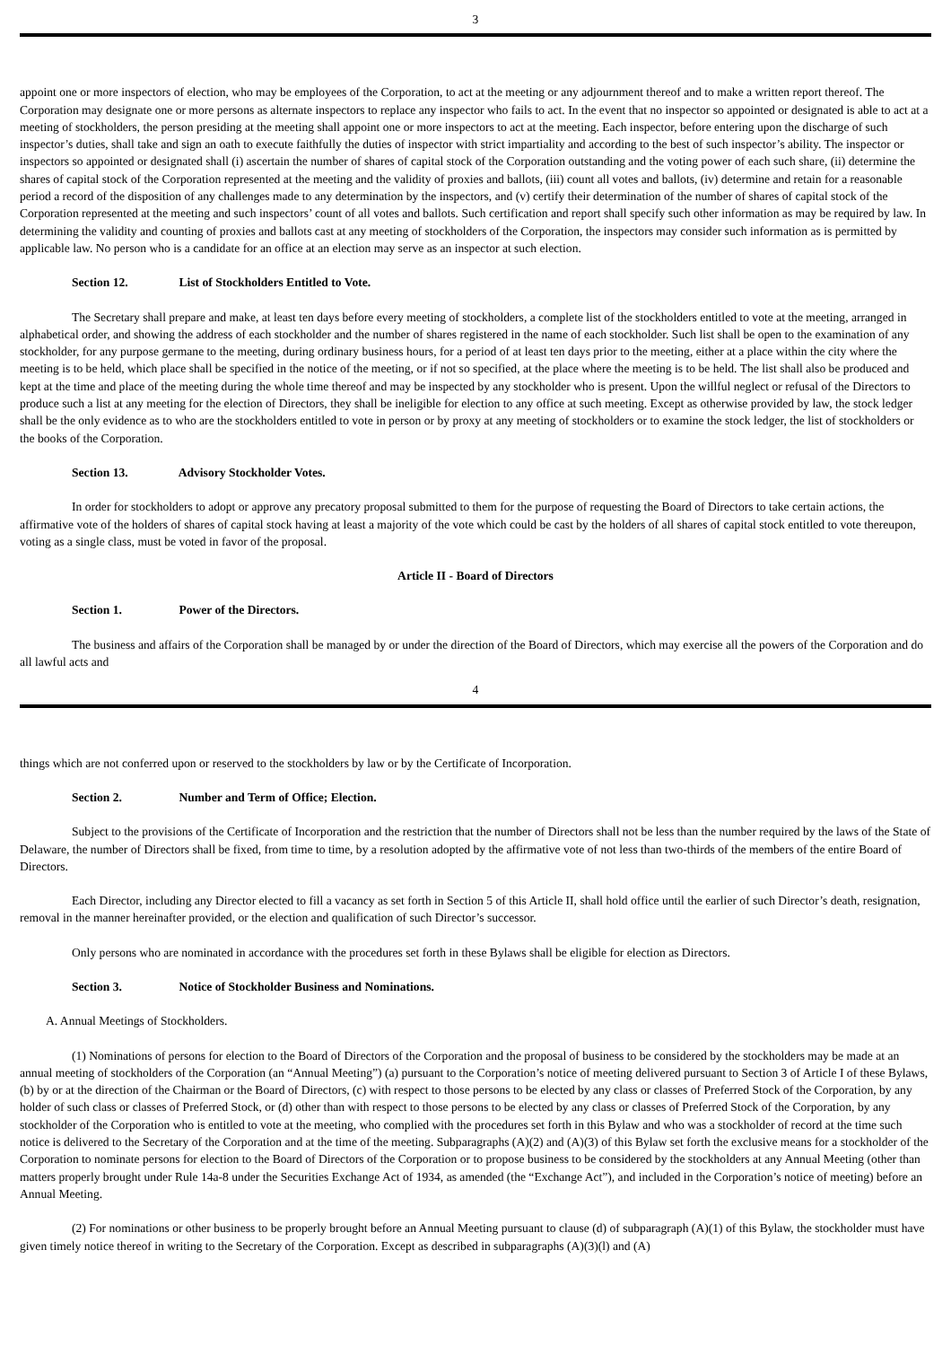3
appoint one or more inspectors of election, who may be employees of the Corporation, to act at the meeting or any adjournment thereof and to make a written report thereof. The Corporation may designate one or more persons as alternate inspectors to replace any inspector who fails to act. In the event that no inspector so appointed or designated is able to act at a meeting of stockholders, the person presiding at the meeting shall appoint one or more inspectors to act at the meeting. Each inspector, before entering upon the discharge of such inspector’s duties, shall take and sign an oath to execute faithfully the duties of inspector with strict impartiality and according to the best of such inspector’s ability. The inspector or inspectors so appointed or designated shall (i) ascertain the number of shares of capital stock of the Corporation outstanding and the voting power of each such share, (ii) determine the shares of capital stock of the Corporation represented at the meeting and the validity of proxies and ballots, (iii) count all votes and ballots, (iv) determine and retain for a reasonable period a record of the disposition of any challenges made to any determination by the inspectors, and (v) certify their determination of the number of shares of capital stock of the Corporation represented at the meeting and such inspectors’ count of all votes and ballots. Such certification and report shall specify such other information as may be required by law. In determining the validity and counting of proxies and ballots cast at any meeting of stockholders of the Corporation, the inspectors may consider such information as is permitted by applicable law. No person who is a candidate for an office at an election may serve as an inspector at such election.
Section 12. List of Stockholders Entitled to Vote.
The Secretary shall prepare and make, at least ten days before every meeting of stockholders, a complete list of the stockholders entitled to vote at the meeting, arranged in alphabetical order, and showing the address of each stockholder and the number of shares registered in the name of each stockholder. Such list shall be open to the examination of any stockholder, for any purpose germane to the meeting, during ordinary business hours, for a period of at least ten days prior to the meeting, either at a place within the city where the meeting is to be held, which place shall be specified in the notice of the meeting, or if not so specified, at the place where the meeting is to be held. The list shall also be produced and kept at the time and place of the meeting during the whole time thereof and may be inspected by any stockholder who is present. Upon the willful neglect or refusal of the Directors to produce such a list at any meeting for the election of Directors, they shall be ineligible for election to any office at such meeting. Except as otherwise provided by law, the stock ledger shall be the only evidence as to who are the stockholders entitled to vote in person or by proxy at any meeting of stockholders or to examine the stock ledger, the list of stockholders or the books of the Corporation.
Section 13. Advisory Stockholder Votes.
In order for stockholders to adopt or approve any precatory proposal submitted to them for the purpose of requesting the Board of Directors to take certain actions, the affirmative vote of the holders of shares of capital stock having at least a majority of the vote which could be cast by the holders of all shares of capital stock entitled to vote thereupon, voting as a single class, must be voted in favor of the proposal.
Article II - Board of Directors
Section 1. Power of the Directors.
The business and affairs of the Corporation shall be managed by or under the direction of the Board of Directors, which may exercise all the powers of the Corporation and do all lawful acts and
4
things which are not conferred upon or reserved to the stockholders by law or by the Certificate of Incorporation.
Section 2. Number and Term of Office; Election.
Subject to the provisions of the Certificate of Incorporation and the restriction that the number of Directors shall not be less than the number required by the laws of the State of Delaware, the number of Directors shall be fixed, from time to time, by a resolution adopted by the affirmative vote of not less than two-thirds of the members of the entire Board of Directors.
Each Director, including any Director elected to fill a vacancy as set forth in Section 5 of this Article II, shall hold office until the earlier of such Director’s death, resignation, removal in the manner hereinafter provided, or the election and qualification of such Director’s successor.
Only persons who are nominated in accordance with the procedures set forth in these Bylaws shall be eligible for election as Directors.
Section 3. Notice of Stockholder Business and Nominations.
A. Annual Meetings of Stockholders.
(1) Nominations of persons for election to the Board of Directors of the Corporation and the proposal of business to be considered by the stockholders may be made at an annual meeting of stockholders of the Corporation (an “Annual Meeting”) (a) pursuant to the Corporation’s notice of meeting delivered pursuant to Section 3 of Article I of these Bylaws, (b) by or at the direction of the Chairman or the Board of Directors, (c) with respect to those persons to be elected by any class or classes of Preferred Stock of the Corporation, by any holder of such class or classes of Preferred Stock, or (d) other than with respect to those persons to be elected by any class or classes of Preferred Stock of the Corporation, by any stockholder of the Corporation who is entitled to vote at the meeting, who complied with the procedures set forth in this Bylaw and who was a stockholder of record at the time such notice is delivered to the Secretary of the Corporation and at the time of the meeting. Subparagraphs (A)(2) and (A)(3) of this Bylaw set forth the exclusive means for a stockholder of the Corporation to nominate persons for election to the Board of Directors of the Corporation or to propose business to be considered by the stockholders at any Annual Meeting (other than matters properly brought under Rule 14a-8 under the Securities Exchange Act of 1934, as amended (the “Exchange Act”), and included in the Corporation’s notice of meeting) before an Annual Meeting.
(2) For nominations or other business to be properly brought before an Annual Meeting pursuant to clause (d) of subparagraph (A)(1) of this Bylaw, the stockholder must have given timely notice thereof in writing to the Secretary of the Corporation. Except as described in subparagraphs (A)(3)(l) and (A)